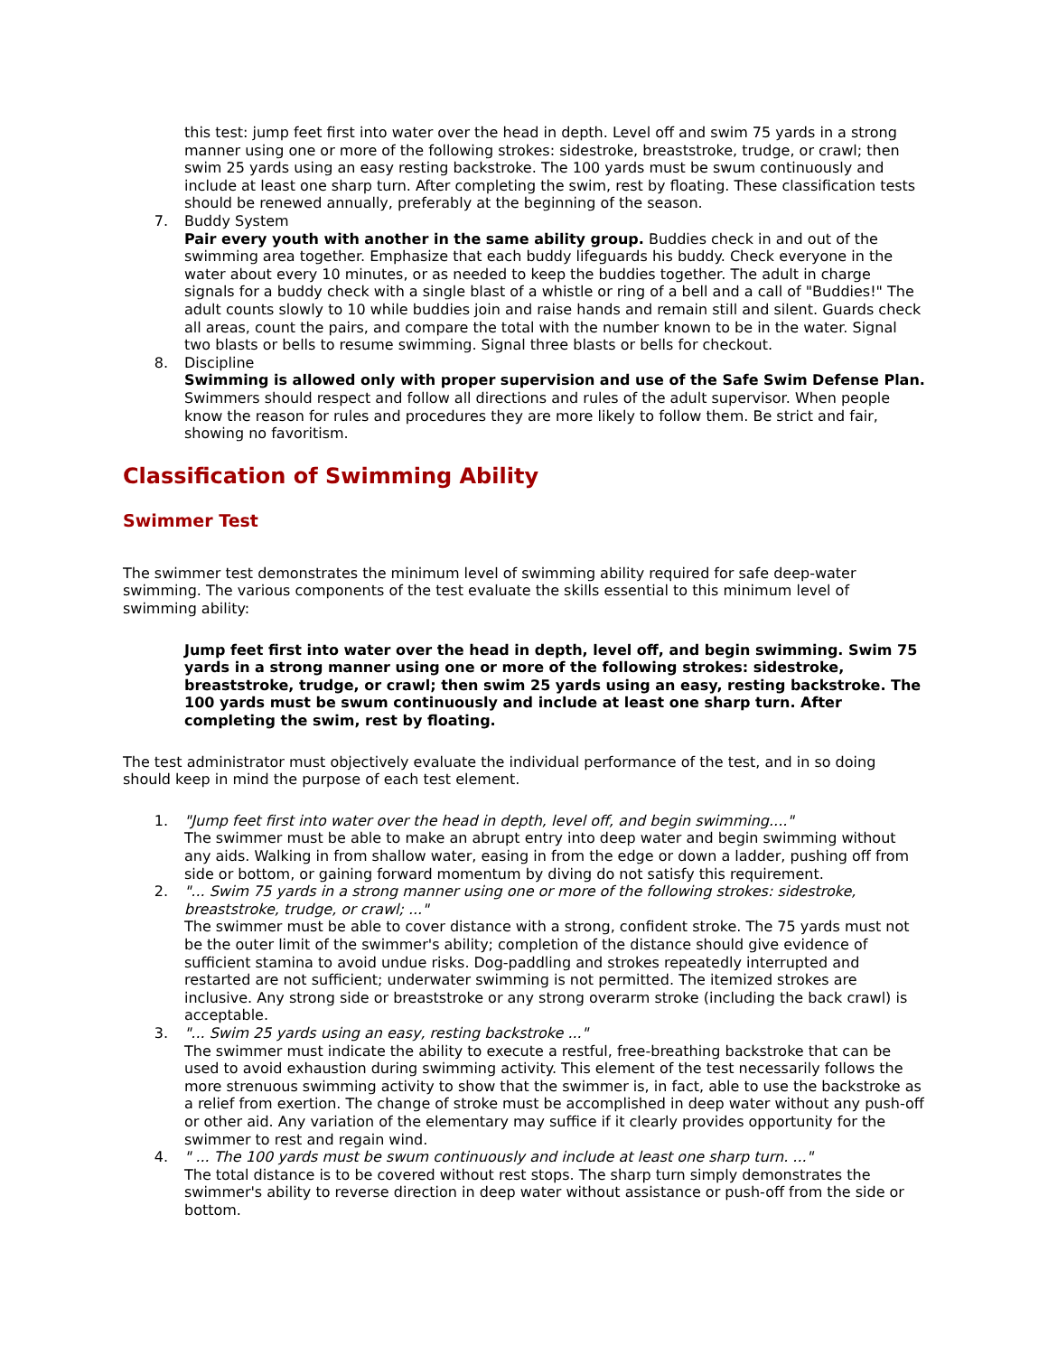this test: jump feet first into water over the head in depth. Level off and swim 75 yards in a strong manner using one or more of the following strokes: sidestroke, breaststroke, trudge, or crawl; then swim 25 yards using an easy resting backstroke. The 100 yards must be swum continuously and include at least one sharp turn. After completing the swim, rest by floating. These classification tests should be renewed annually, preferably at the beginning of the season.
7. Buddy System
Pair every youth with another in the same ability group. Buddies check in and out of the swimming area together. Emphasize that each buddy lifeguards his buddy. Check everyone in the water about every 10 minutes, or as needed to keep the buddies together. The adult in charge signals for a buddy check with a single blast of a whistle or ring of a bell and a call of "Buddies!" The adult counts slowly to 10 while buddies join and raise hands and remain still and silent. Guards check all areas, count the pairs, and compare the total with the number known to be in the water. Signal two blasts or bells to resume swimming. Signal three blasts or bells for checkout.
8. Discipline
Swimming is allowed only with proper supervision and use of the Safe Swim Defense Plan. Swimmers should respect and follow all directions and rules of the adult supervisor. When people know the reason for rules and procedures they are more likely to follow them. Be strict and fair, showing no favoritism.
Classification of Swimming Ability
Swimmer Test
The swimmer test demonstrates the minimum level of swimming ability required for safe deep-water swimming. The various components of the test evaluate the skills essential to this minimum level of swimming ability:
Jump feet first into water over the head in depth, level off, and begin swimming. Swim 75 yards in a strong manner using one or more of the following strokes: sidestroke, breaststroke, trudge, or crawl; then swim 25 yards using an easy, resting backstroke. The 100 yards must be swum continuously and include at least one sharp turn. After completing the swim, rest by floating.
The test administrator must objectively evaluate the individual performance of the test, and in so doing should keep in mind the purpose of each test element.
1. "Jump feet first into water over the head in depth, level off, and begin swimming...."
The swimmer must be able to make an abrupt entry into deep water and begin swimming without any aids. Walking in from shallow water, easing in from the edge or down a ladder, pushing off from side or bottom, or gaining forward momentum by diving do not satisfy this requirement.
2. "... Swim 75 yards in a strong manner using one or more of the following strokes: sidestroke, breaststroke, trudge, or crawl; ..."
The swimmer must be able to cover distance with a strong, confident stroke. The 75 yards must not be the outer limit of the swimmer's ability; completion of the distance should give evidence of sufficient stamina to avoid undue risks. Dog-paddling and strokes repeatedly interrupted and restarted are not sufficient; underwater swimming is not permitted. The itemized strokes are inclusive. Any strong side or breaststroke or any strong overarm stroke (including the back crawl) is acceptable.
3. "... Swim 25 yards using an easy, resting backstroke ..."
The swimmer must indicate the ability to execute a restful, free-breathing backstroke that can be used to avoid exhaustion during swimming activity. This element of the test necessarily follows the more strenuous swimming activity to show that the swimmer is, in fact, able to use the backstroke as a relief from exertion. The change of stroke must be accomplished in deep water without any push-off or other aid. Any variation of the elementary may suffice if it clearly provides opportunity for the swimmer to rest and regain wind.
4. " ... The 100 yards must be swum continuously and include at least one sharp turn. ..."
The total distance is to be covered without rest stops. The sharp turn simply demonstrates the swimmer's ability to reverse direction in deep water without assistance or push-off from the side or bottom.